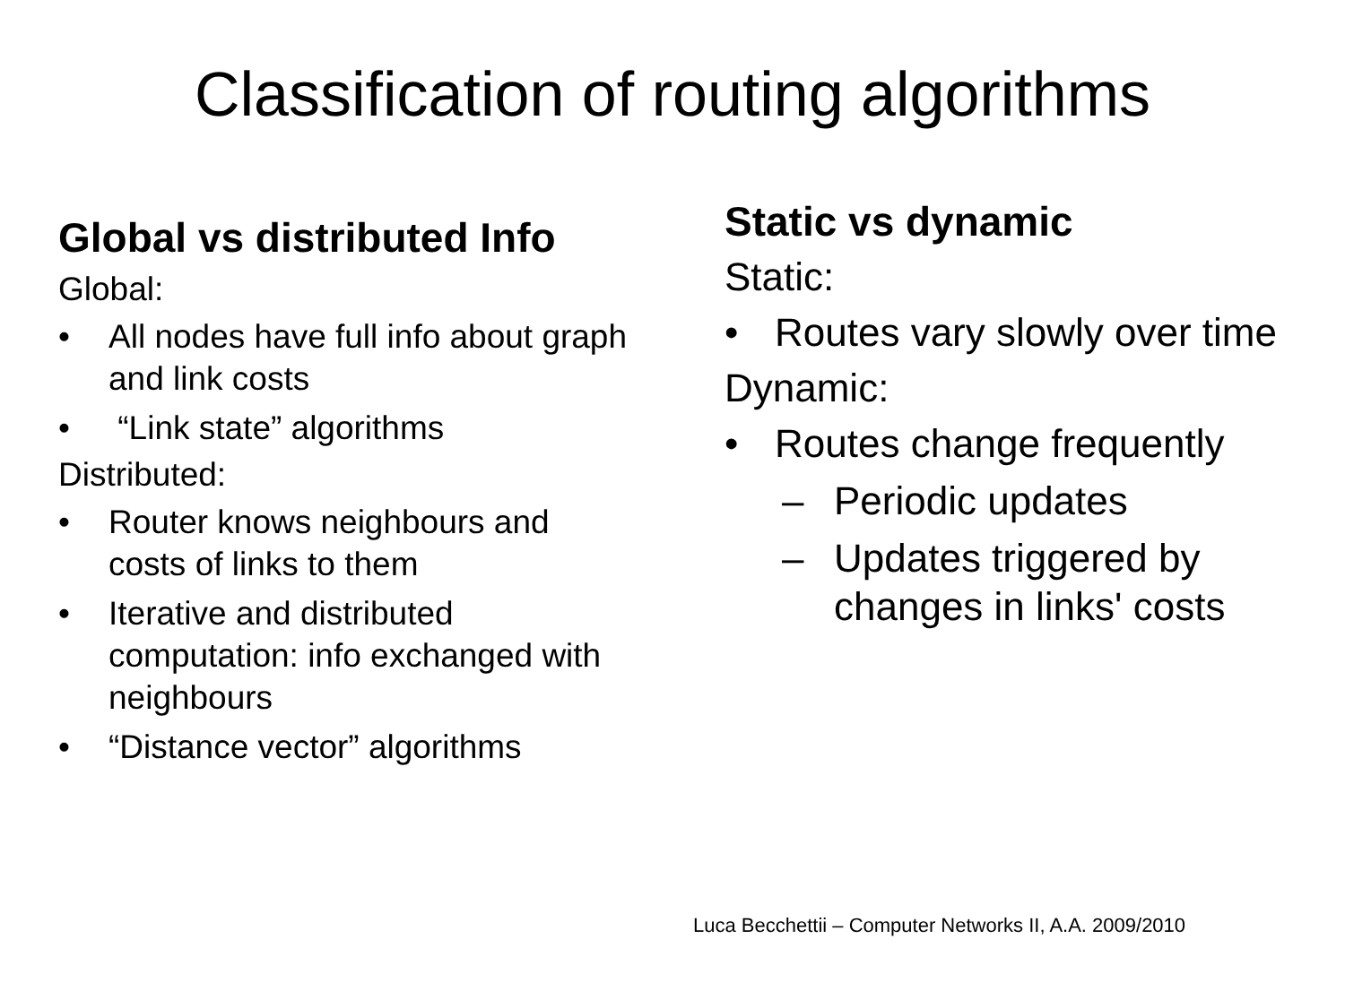Classification of routing algorithms
Global vs distributed Info
Global:
• All nodes have full info about graph and link costs
• “Link state” algorithms
Distributed:
• Router knows neighbours and costs of links to them
• Iterative and distributed computation: info exchanged with neighbours
• “Distance vector” algorithms
Static vs dynamic
Static:
• Routes vary slowly over time
Dynamic:
• Routes change frequently
– Periodic updates
– Updates triggered by changes in links' costs
Luca Becchettii – Computer Networks II, A.A. 2009/2010